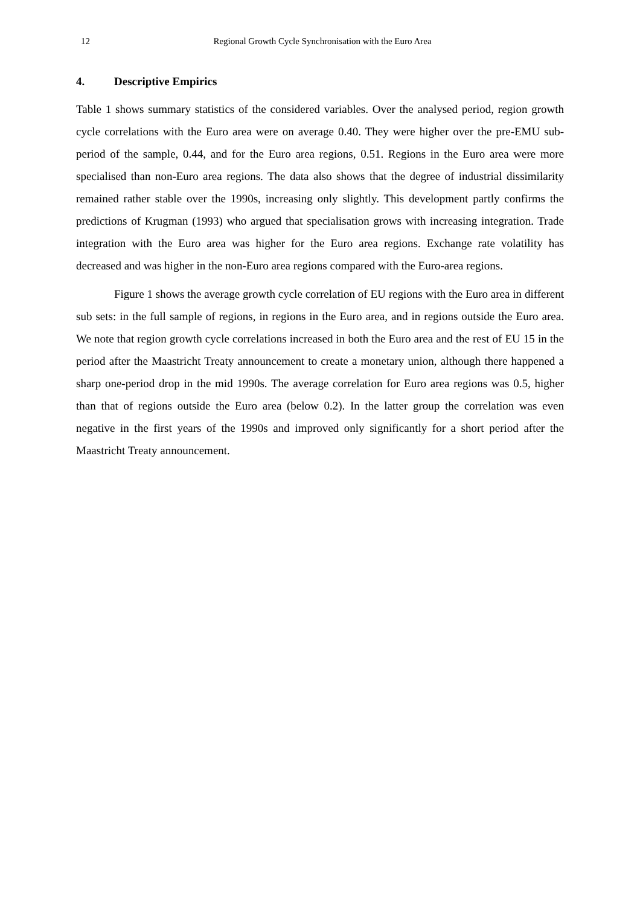12 Regional Growth Cycle Synchronisation with the Euro Area
4. Descriptive Empirics
Table 1 shows summary statistics of the considered variables. Over the analysed period, region growth cycle correlations with the Euro area were on average 0.40. They were higher over the pre-EMU sub-period of the sample, 0.44, and for the Euro area regions, 0.51. Regions in the Euro area were more specialised than non-Euro area regions. The data also shows that the degree of industrial dissimilarity remained rather stable over the 1990s, increasing only slightly. This development partly confirms the predictions of Krugman (1993) who argued that specialisation grows with increasing integration. Trade integration with the Euro area was higher for the Euro area regions. Exchange rate volatility has decreased and was higher in the non-Euro area regions compared with the Euro-area regions.
Figure 1 shows the average growth cycle correlation of EU regions with the Euro area in different sub sets: in the full sample of regions, in regions in the Euro area, and in regions outside the Euro area. We note that region growth cycle correlations increased in both the Euro area and the rest of EU 15 in the period after the Maastricht Treaty announcement to create a monetary union, although there happened a sharp one-period drop in the mid 1990s. The average correlation for Euro area regions was 0.5, higher than that of regions outside the Euro area (below 0.2). In the latter group the correlation was even negative in the first years of the 1990s and improved only significantly for a short period after the Maastricht Treaty announcement.